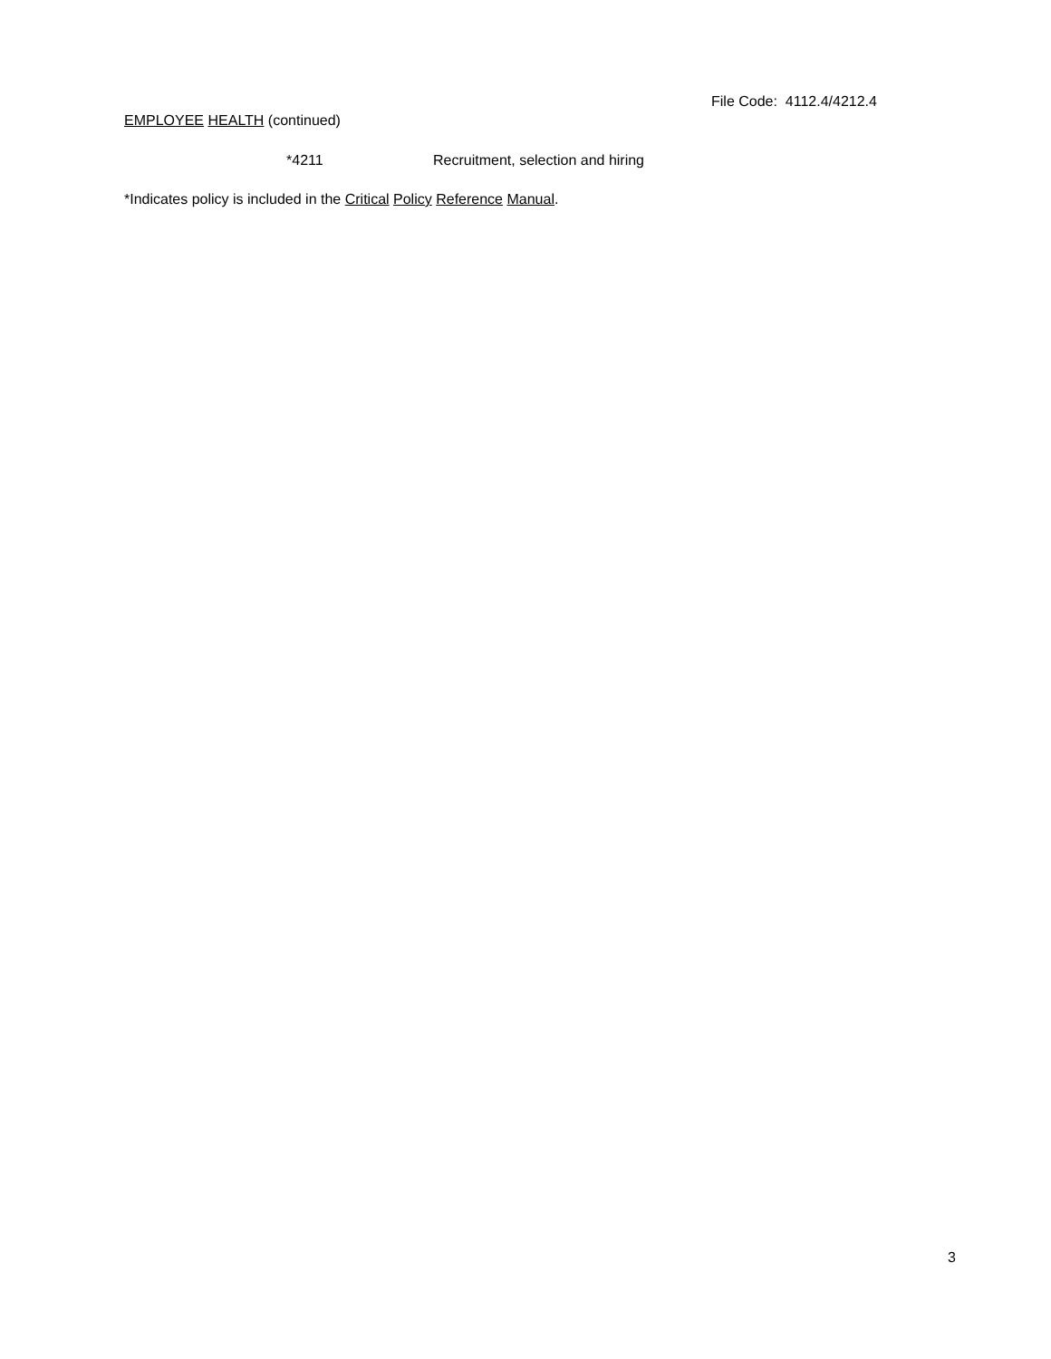File Code: 4112.4/4212.4
EMPLOYEE HEALTH (continued)
*4211 Recruitment, selection and hiring
*Indicates policy is included in the Critical Policy Reference Manual.
3